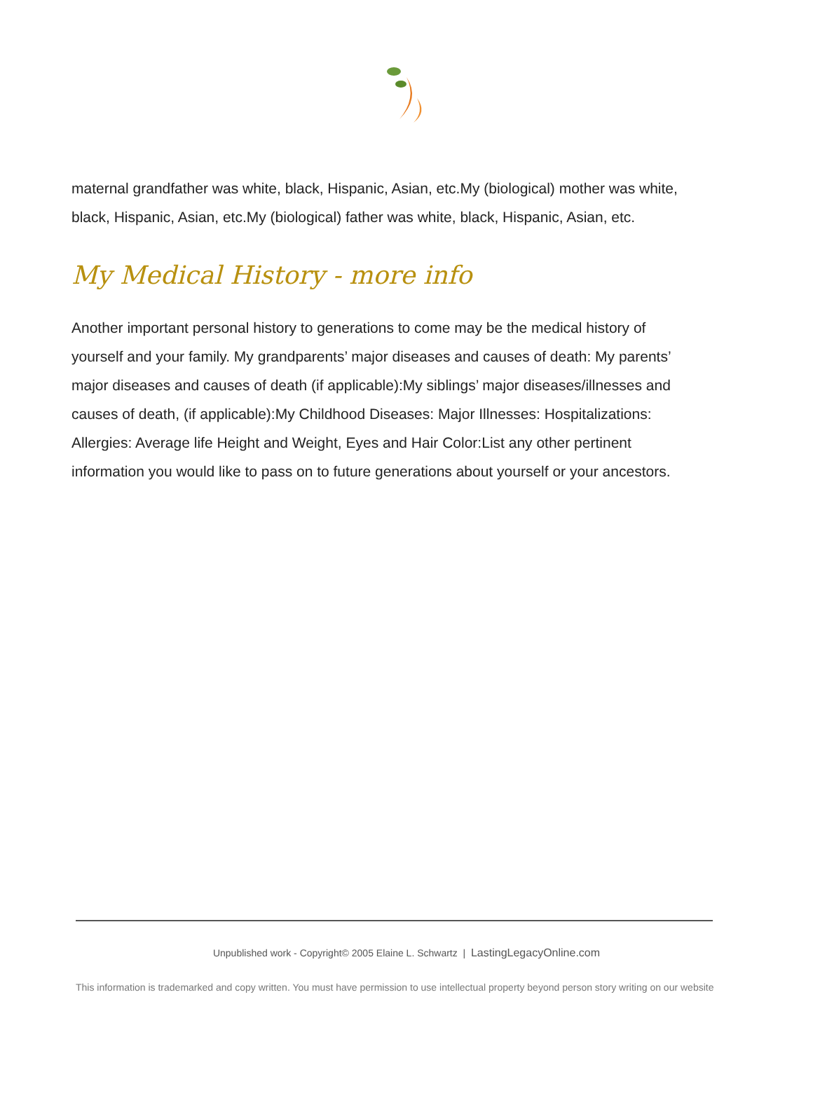maternal grandfather was white, black, Hispanic, Asian, etc.My (biological) mother was white, black, Hispanic, Asian, etc.My (biological) father was white, black, Hispanic, Asian, etc.
My Medical History - more info
Another important personal history to generations to come may be the medical history of yourself and your family. My grandparents’ major diseases and causes of death: My parents’ major diseases and causes of death (if applicable):My siblings’ major diseases/illnesses and causes of death, (if applicable):My Childhood Diseases: Major Illnesses: Hospitalizations: Allergies: Average life Height and Weight, Eyes and Hair Color:List any other pertinent information you would like to pass on to future generations about yourself or your ancestors.
Unpublished work - Copyright© 2005 Elaine L. Schwartz | LastingLegacyOnline.com
This information is trademarked and copy written. You must have permission to use intellectual property beyond person story writing on our website